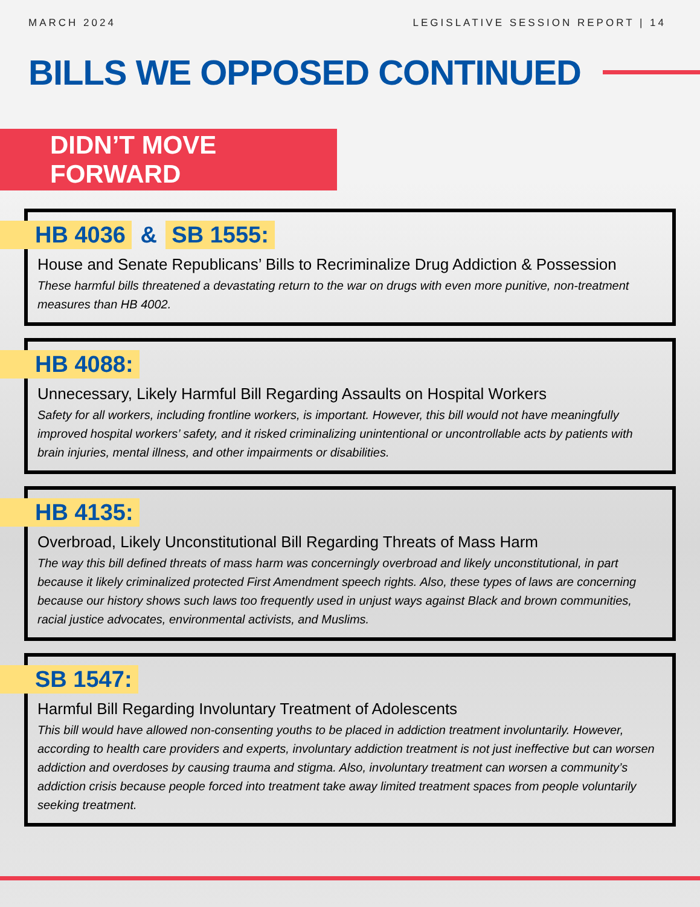MARCH 2024 LEGISLATIVE SESSION REPORT | 14
BILLS WE OPPOSED CONTINUED
DIDN’T MOVE FORWARD
HB 4036 & SB 1555:
House and Senate Republicans’ Bills to Recriminalize Drug Addiction & Possession
These harmful bills threatened a devastating return to the war on drugs with even more punitive, non-treatment measures than HB 4002.
HB 4088:
Unnecessary, Likely Harmful Bill Regarding Assaults on Hospital Workers
Safety for all workers, including frontline workers, is important. However, this bill would not have meaningfully improved hospital workers’ safety, and it risked criminalizing unintentional or uncontrollable acts by patients with brain injuries, mental illness, and other impairments or disabilities.
HB 4135:
Overbroad, Likely Unconstitutional Bill Regarding Threats of Mass Harm
The way this bill defined threats of mass harm was concerningly overbroad and likely unconstitutional, in part because it likely criminalized protected First Amendment speech rights. Also, these types of laws are concerning because our history shows such laws too frequently used in unjust ways against Black and brown communities, racial justice advocates, environmental activists, and Muslims.
SB 1547:
Harmful Bill Regarding Involuntary Treatment of Adolescents
This bill would have allowed non-consenting youths to be placed in addiction treatment involuntarily. However, according to health care providers and experts, involuntary addiction treatment is not just ineffective but can worsen addiction and overdoses by causing trauma and stigma. Also, involuntary treatment can worsen a community’s addiction crisis because people forced into treatment take away limited treatment spaces from people voluntarily seeking treatment.